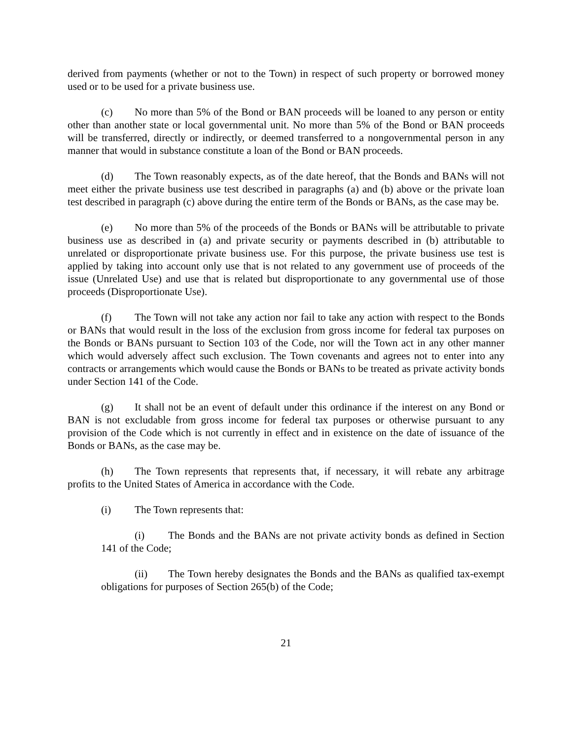derived from payments (whether or not to the Town) in respect of such property or borrowed money used or to be used for a private business use.
(c) No more than 5% of the Bond or BAN proceeds will be loaned to any person or entity other than another state or local governmental unit. No more than 5% of the Bond or BAN proceeds will be transferred, directly or indirectly, or deemed transferred to a nongovernmental person in any manner that would in substance constitute a loan of the Bond or BAN proceeds.
(d) The Town reasonably expects, as of the date hereof, that the Bonds and BANs will not meet either the private business use test described in paragraphs (a) and (b) above or the private loan test described in paragraph (c) above during the entire term of the Bonds or BANs, as the case may be.
(e) No more than 5% of the proceeds of the Bonds or BANs will be attributable to private business use as described in (a) and private security or payments described in (b) attributable to unrelated or disproportionate private business use. For this purpose, the private business use test is applied by taking into account only use that is not related to any government use of proceeds of the issue (Unrelated Use) and use that is related but disproportionate to any governmental use of those proceeds (Disproportionate Use).
(f) The Town will not take any action nor fail to take any action with respect to the Bonds or BANs that would result in the loss of the exclusion from gross income for federal tax purposes on the Bonds or BANs pursuant to Section 103 of the Code, nor will the Town act in any other manner which would adversely affect such exclusion. The Town covenants and agrees not to enter into any contracts or arrangements which would cause the Bonds or BANs to be treated as private activity bonds under Section 141 of the Code.
(g) It shall not be an event of default under this ordinance if the interest on any Bond or BAN is not excludable from gross income for federal tax purposes or otherwise pursuant to any provision of the Code which is not currently in effect and in existence on the date of issuance of the Bonds or BANs, as the case may be.
(h) The Town represents that represents that, if necessary, it will rebate any arbitrage profits to the United States of America in accordance with the Code.
(i) The Town represents that:
(i) The Bonds and the BANs are not private activity bonds as defined in Section 141 of the Code;
(ii) The Town hereby designates the Bonds and the BANs as qualified tax-exempt obligations for purposes of Section 265(b) of the Code;
21